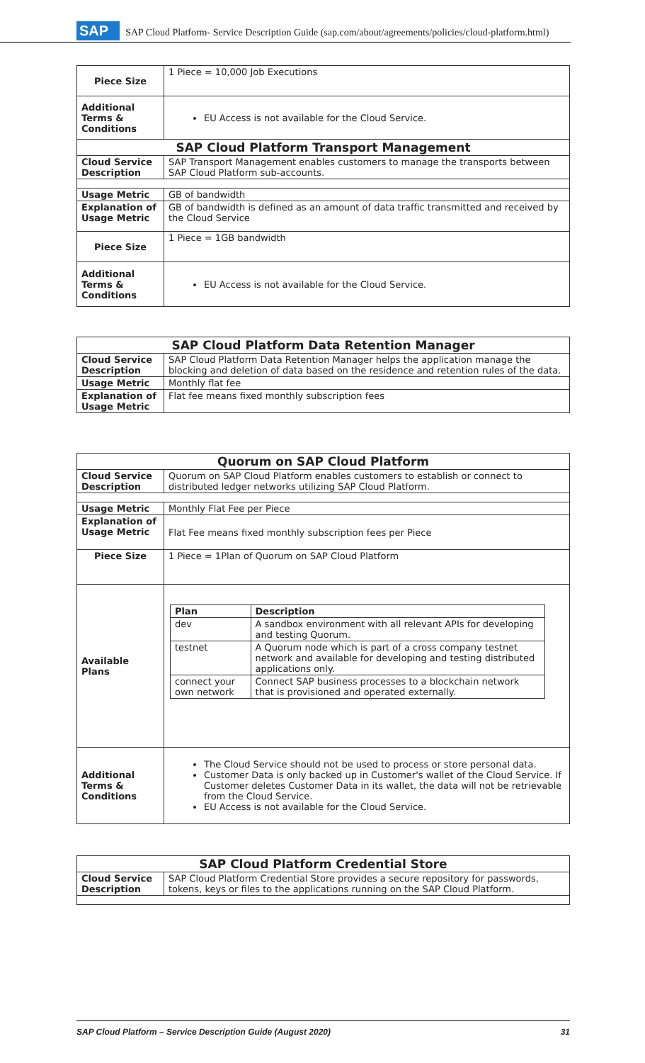SAP SAP Cloud Platform- Service Description Guide (sap.com/about/agreements/policies/cloud-platform.html)
| Piece Size | 1 Piece = 10,000 Job Executions |
| Additional Terms & Conditions | EU Access is not available for the Cloud Service. |
| SAP Cloud Platform Transport Management | |
| Cloud Service Description | SAP Transport Management enables customers to manage the transports between SAP Cloud Platform sub-accounts. |
| Usage Metric | GB of bandwidth |
| Explanation of Usage Metric | GB of bandwidth is defined as an amount of data traffic transmitted and received by the Cloud Service |
| Piece Size | 1 Piece = 1GB bandwidth |
| Additional Terms & Conditions | EU Access is not available for the Cloud Service. |
| SAP Cloud Platform Data Retention Manager | |
| --- | --- |
| Cloud Service Description | SAP Cloud Platform Data Retention Manager helps the application manage the blocking and deletion of data based on the residence and retention rules of the data. |
| Usage Metric | Monthly flat fee |
| Explanation of Usage Metric | Flat fee means fixed monthly subscription fees |
| Quorum on SAP Cloud Platform | |
| --- | --- |
| Cloud Service Description | Quorum on SAP Cloud Platform enables customers to establish or connect to distributed ledger networks utilizing SAP Cloud Platform. |
| Usage Metric | Monthly Flat Fee per Piece |
| Explanation of Usage Metric | Flat Fee means fixed monthly subscription fees per Piece |
| Piece Size | 1 Piece = 1Plan of Quorum on SAP Cloud Platform |
| Available Plans | / Plan / Description / / --- / --- / / dev / A sandbox environment with all relevant APIs for developing and testing Quorum. / / testnet / A Quorum node which is part of a cross company testnet network and available for developing and testing distributed applications only. / / connect your own network / Connect SAP business processes to a blockchain network that is provisioned and operated externally. / |
| Additional Terms & Conditions | The Cloud Service should not be used to process or store personal data. Customer Data is only backed up in Customer's wallet of the Cloud Service. If Customer deletes Customer Data in its wallet, the data will not be retrievable from the Cloud Service. EU Access is not available for the Cloud Service. |
| SAP Cloud Platform Credential Store | |
| --- | --- |
| Cloud Service Description | SAP Cloud Platform Credential Store provides a secure repository for passwords, tokens, keys or files to the applications running on the SAP Cloud Platform. |
SAP Cloud Platform – Service Description Guide (August 2020) 31